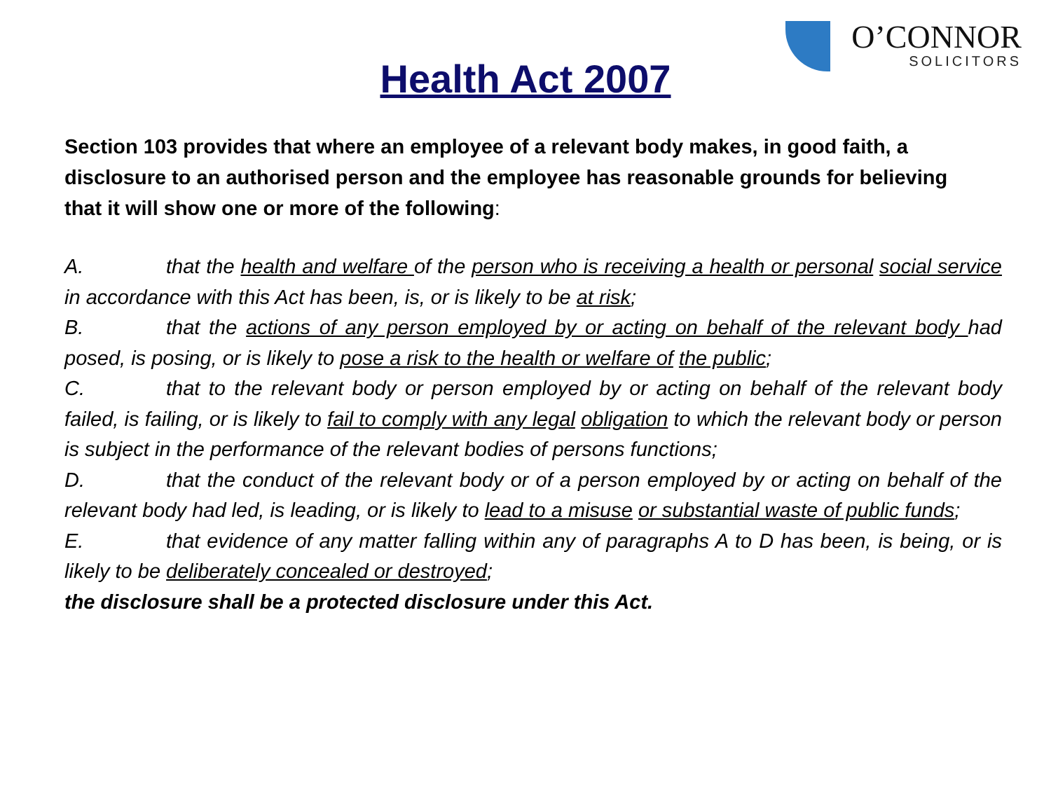O’CONNOR
SOLICITORS
Health Act 2007
Section 103 provides that where an employee of a relevant body makes, in good faith, a disclosure to an authorised person and the employee has reasonable grounds for believing that it will show one or more of the following:
A. that the health and welfare of the person who is receiving a health or personal social service in accordance with this Act has been, is, or is likely to be at risk;
B. that the actions of any person employed by or acting on behalf of the relevant body had posed, is posing, or is likely to pose a risk to the health or welfare of the public;
C. that to the relevant body or person employed by or acting on behalf of the relevant body failed, is failing, or is likely to fail to comply with any legal obligation to which the relevant body or person is subject in the performance of the relevant bodies of persons functions;
D. that the conduct of the relevant body or of a person employed by or acting on behalf of the relevant body had led, is leading, or is likely to lead to a misuse or substantial waste of public funds;
E. that evidence of any matter falling within any of paragraphs A to D has been, is being, or is likely to be deliberately concealed or destroyed;
the disclosure shall be a protected disclosure under this Act.